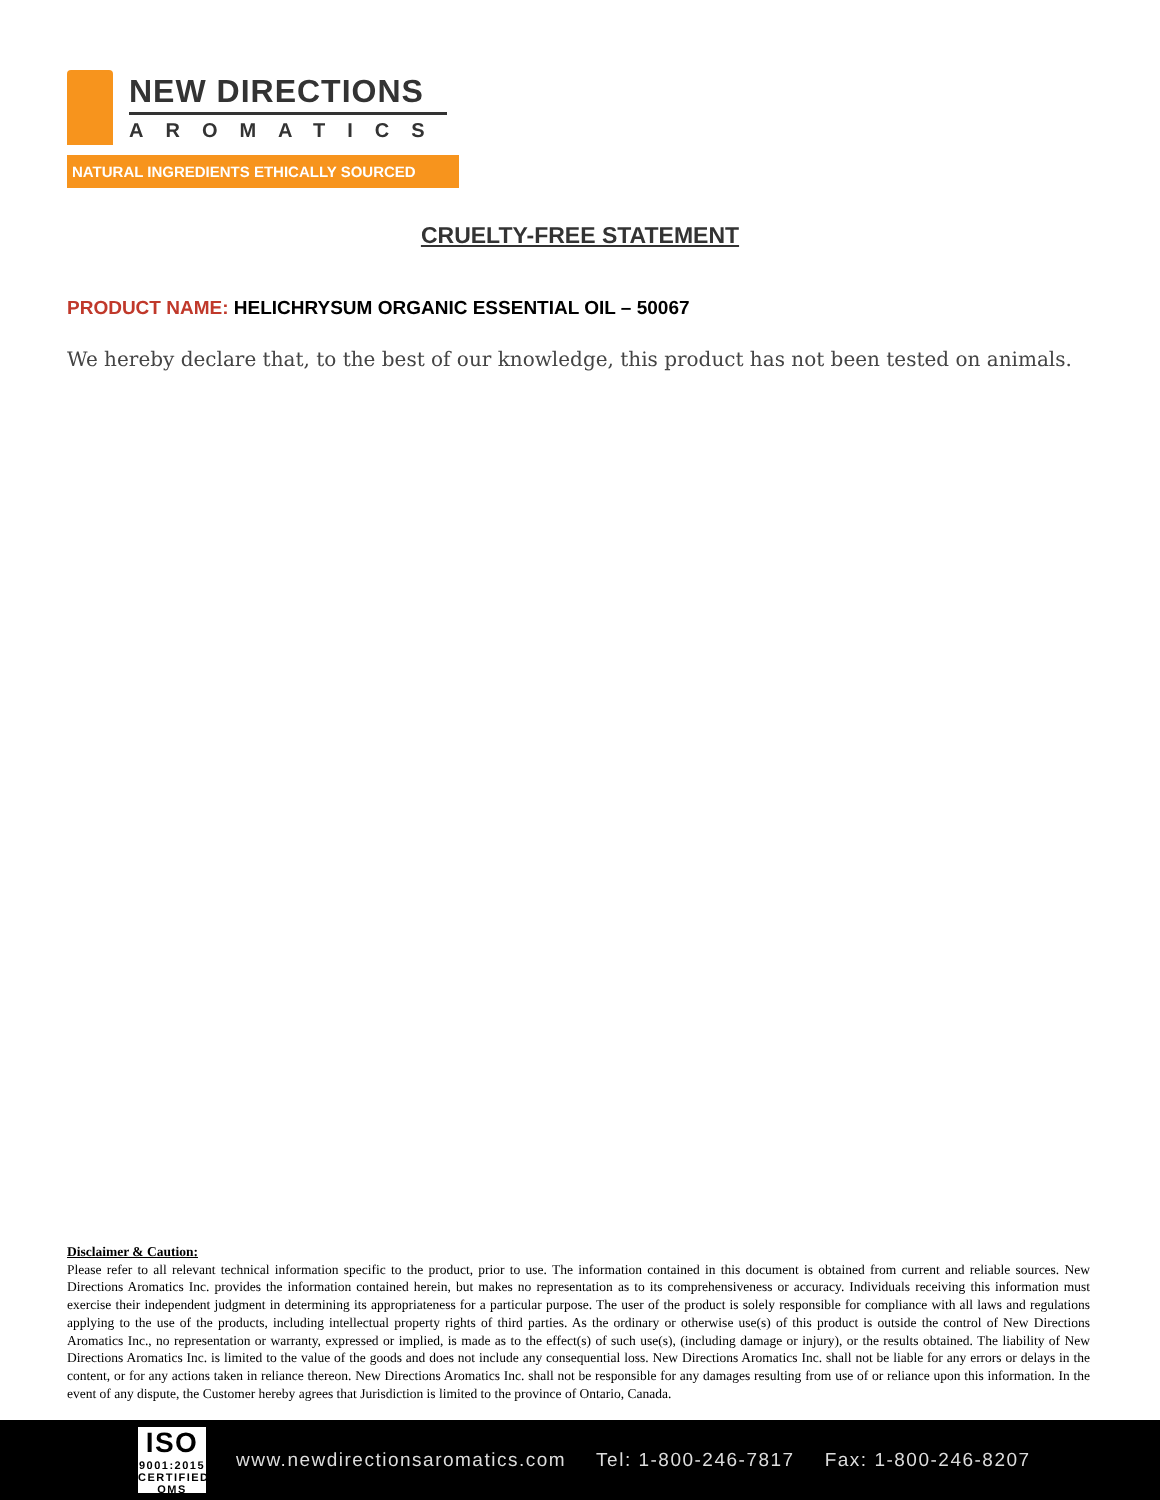NEW DIRECTIONS
AROMATICS
NATURAL INGREDIENTS ETHICALLY SOURCED
CRUELTY-FREE STATEMENT
PRODUCT NAME: HELICHRYSUM ORGANIC ESSENTIAL OIL – 50067
We hereby declare that, to the best of our knowledge, this product has not been tested on animals.
Disclaimer & Caution:
Please refer to all relevant technical information specific to the product, prior to use. The information contained in this document is obtained from current and reliable sources. New Directions Aromatics Inc. provides the information contained herein, but makes no representation as to its comprehensiveness or accuracy. Individuals receiving this information must exercise their independent judgment in determining its appropriateness for a particular purpose. The user of the product is solely responsible for compliance with all laws and regulations applying to the use of the products, including intellectual property rights of third parties. As the ordinary or otherwise use(s) of this product is outside the control of New Directions Aromatics Inc., no representation or warranty, expressed or implied, is made as to the effect(s) of such use(s), (including damage or injury), or the results obtained. The liability of New Directions Aromatics Inc. is limited to the value of the goods and does not include any consequential loss. New Directions Aromatics Inc. shall not be liable for any errors or delays in the content, or for any actions taken in reliance thereon. New Directions Aromatics Inc. shall not be responsible for any damages resulting from use of or reliance upon this information. In the event of any dispute, the Customer hereby agrees that Jurisdiction is limited to the province of Ontario, Canada.
ISO
9001:2015
CERTIFIED QMS
www.newdirectionsaromatics.com Tel: 1-800-246-7817 Fax: 1-800-246-8207